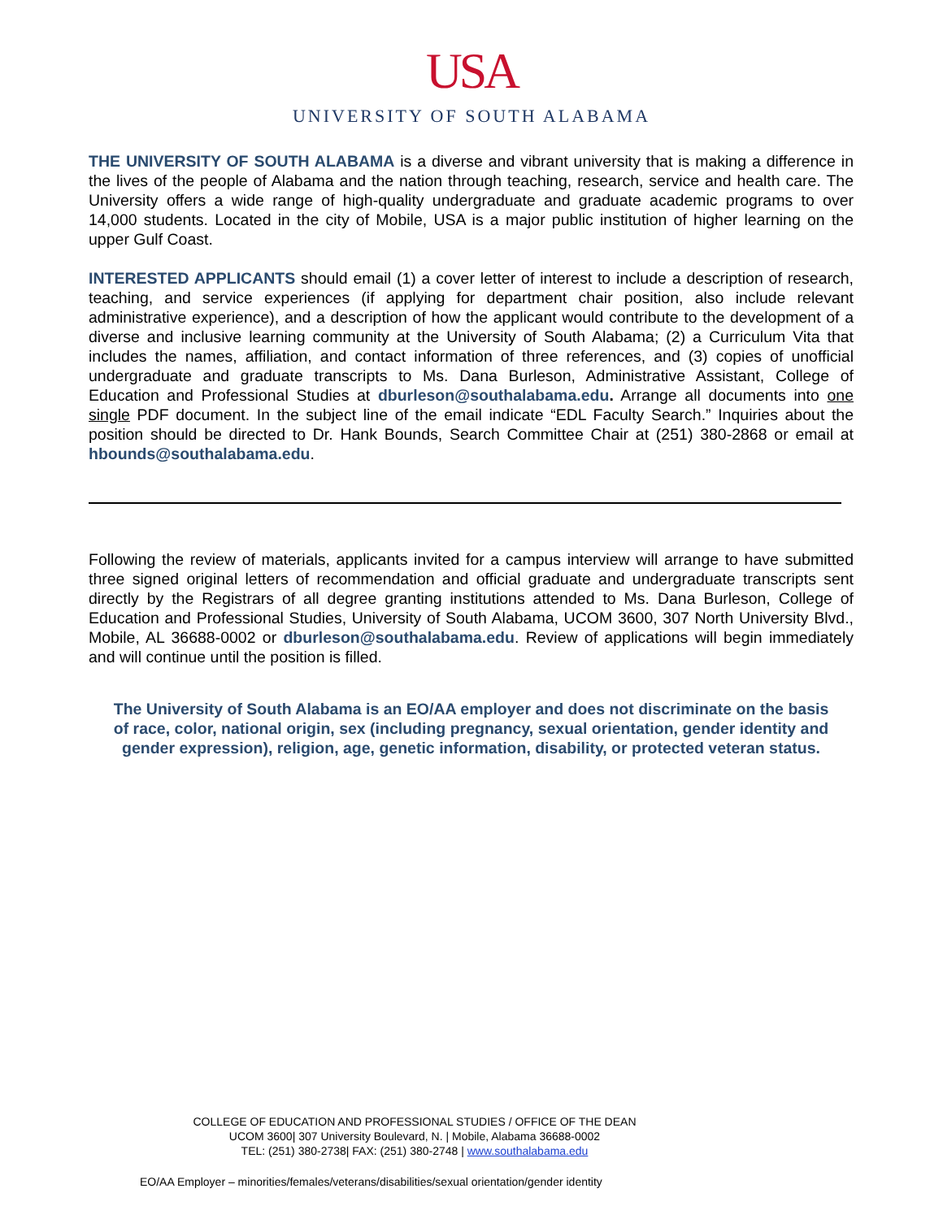USA
UNIVERSITY OF SOUTH ALABAMA
THE UNIVERSITY OF SOUTH ALABAMA is a diverse and vibrant university that is making a difference in the lives of the people of Alabama and the nation through teaching, research, service and health care. The University offers a wide range of high-quality undergraduate and graduate academic programs to over 14,000 students. Located in the city of Mobile, USA is a major public institution of higher learning on the upper Gulf Coast.
INTERESTED APPLICANTS should email (1) a cover letter of interest to include a description of research, teaching, and service experiences (if applying for department chair position, also include relevant administrative experience), and a description of how the applicant would contribute to the development of a diverse and inclusive learning community at the University of South Alabama; (2) a Curriculum Vita that includes the names, affiliation, and contact information of three references, and (3) copies of unofficial undergraduate and graduate transcripts to Ms. Dana Burleson, Administrative Assistant, College of Education and Professional Studies at dburleson@southalabama.edu. Arrange all documents into one single PDF document. In the subject line of the email indicate “EDL Faculty Search.” Inquiries about the position should be directed to Dr. Hank Bounds, Search Committee Chair at (251) 380-2868 or email at hbounds@southalabama.edu.
Following the review of materials, applicants invited for a campus interview will arrange to have submitted three signed original letters of recommendation and official graduate and undergraduate transcripts sent directly by the Registrars of all degree granting institutions attended to Ms. Dana Burleson, College of Education and Professional Studies, University of South Alabama, UCOM 3600, 307 North University Blvd., Mobile, AL 36688-0002 or dburleson@southalabama.edu. Review of applications will begin immediately and will continue until the position is filled.
The University of South Alabama is an EO/AA employer and does not discriminate on the basis of race, color, national origin, sex (including pregnancy, sexual orientation, gender identity and gender expression), religion, age, genetic information, disability, or protected veteran status.
COLLEGE OF EDUCATION AND PROFESSIONAL STUDIES / OFFICE OF THE DEAN
UCOM 3600| 307 University Boulevard, N. | Mobile, Alabama 36688-0002
TEL: (251) 380-2738| FAX: (251) 380-2748 | www.southalabama.edu
EO/AA Employer – minorities/females/veterans/disabilities/sexual orientation/gender identity